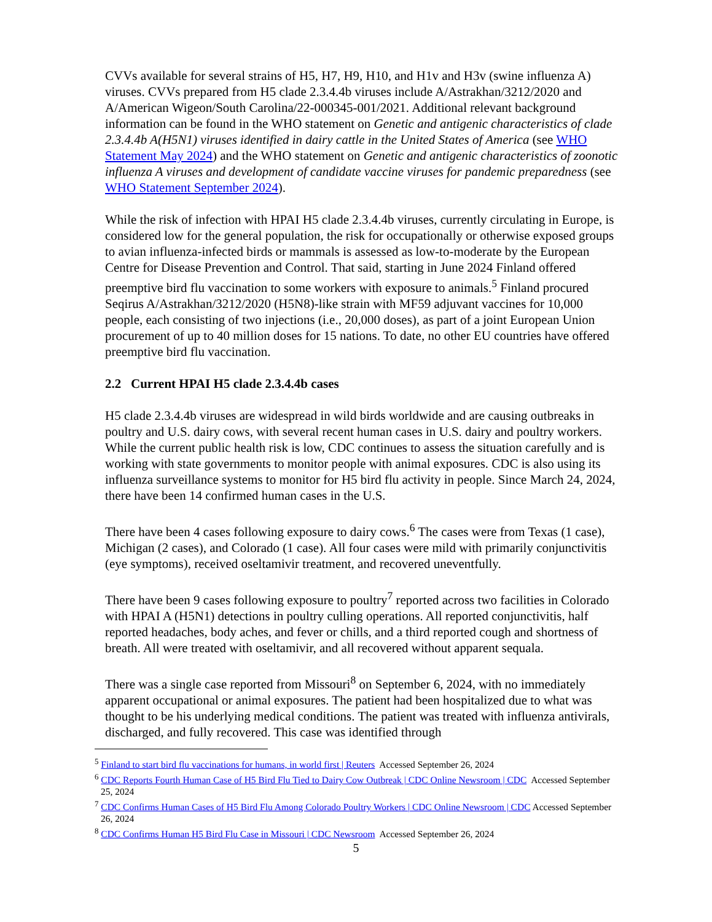CVVs available for several strains of H5, H7, H9, H10, and H1v and H3v (swine influenza A) viruses. CVVs prepared from H5 clade 2.3.4.4b viruses include A/Astrakhan/3212/2020 and A/American Wigeon/South Carolina/22-000345-001/2021. Additional relevant background information can be found in the WHO statement on Genetic and antigenic characteristics of clade 2.3.4.4b A(H5N1) viruses identified in dairy cattle in the United States of America (see WHO Statement May 2024) and the WHO statement on Genetic and antigenic characteristics of zoonotic influenza A viruses and development of candidate vaccine viruses for pandemic preparedness (see WHO Statement September 2024).
While the risk of infection with HPAI H5 clade 2.3.4.4b viruses, currently circulating in Europe, is considered low for the general population, the risk for occupationally or otherwise exposed groups to avian influenza-infected birds or mammals is assessed as low-to-moderate by the European Centre for Disease Prevention and Control. That said, starting in June 2024 Finland offered preemptive bird flu vaccination to some workers with exposure to animals.<sup>5</sup> Finland procured Seqirus A/Astrakhan/3212/2020 (H5N8)-like strain with MF59 adjuvant vaccines for 10,000 people, each consisting of two injections (i.e., 20,000 doses), as part of a joint European Union procurement of up to 40 million doses for 15 nations. To date, no other EU countries have offered preemptive bird flu vaccination.
2.2 Current HPAI H5 clade 2.3.4.4b cases
H5 clade 2.3.4.4b viruses are widespread in wild birds worldwide and are causing outbreaks in poultry and U.S. dairy cows, with several recent human cases in U.S. dairy and poultry workers. While the current public health risk is low, CDC continues to assess the situation carefully and is working with state governments to monitor people with animal exposures. CDC is also using its influenza surveillance systems to monitor for H5 bird flu activity in people. Since March 24, 2024, there have been 14 confirmed human cases in the U.S.
There have been 4 cases following exposure to dairy cows.<sup>6</sup> The cases were from Texas (1 case), Michigan (2 cases), and Colorado (1 case). All four cases were mild with primarily conjunctivitis (eye symptoms), received oseltamivir treatment, and recovered uneventfully.
There have been 9 cases following exposure to poultry<sup>7</sup> reported across two facilities in Colorado with HPAI A (H5N1) detections in poultry culling operations. All reported conjunctivitis, half reported headaches, body aches, and fever or chills, and a third reported cough and shortness of breath. All were treated with oseltamivir, and all recovered without apparent sequala.
There was a single case reported from Missouri<sup>8</sup> on September 6, 2024, with no immediately apparent occupational or animal exposures. The patient had been hospitalized due to what was thought to be his underlying medical conditions. The patient was treated with influenza antivirals, discharged, and fully recovered. This case was identified through
<sup>5</sup> Finland to start bird flu vaccinations for humans, in world first | Reuters Accessed September 26, 2024
<sup>6</sup> CDC Reports Fourth Human Case of H5 Bird Flu Tied to Dairy Cow Outbreak | CDC Online Newsroom | CDC Accessed September 25, 2024
<sup>7</sup> CDC Confirms Human Cases of H5 Bird Flu Among Colorado Poultry Workers | CDC Online Newsroom | CDC Accessed September 26, 2024
<sup>8</sup> CDC Confirms Human H5 Bird Flu Case in Missouri | CDC Newsroom Accessed September 26, 2024
5